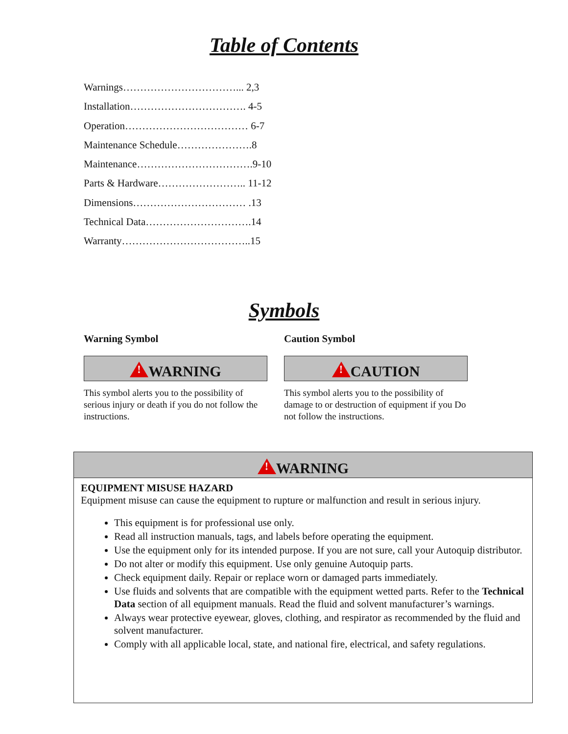Table of Contents
Warnings……………………………... 2,3
Installation……………………………. 4-5
Operation……………………………… 6-7
Maintenance Schedule………………….8
Maintenance…………………………….9-10
Parts & Hardware…………………….. 11-12
Dimensions…………………………… .13
Technical Data………………………….14
Warranty………………………………..15
Symbols
Warning Symbol
!WARNING
This symbol alerts you to the possibility of serious injury or death if you do not follow the instructions.
Caution Symbol
!CAUTION
This symbol alerts you to the possibility of damage to or destruction of equipment if you Do not follow the instructions.
!WARNING
EQUIPMENT MISUSE HAZARD
Equipment misuse can cause the equipment to rupture or malfunction and result in serious injury.
This equipment is for professional use only.
Read all instruction manuals, tags, and labels before operating the equipment.
Use the equipment only for its intended purpose. If you are not sure, call your Autoquip distributor.
Do not alter or modify this equipment. Use only genuine Autoquip parts.
Check equipment daily. Repair or replace worn or damaged parts immediately.
Use fluids and solvents that are compatible with the equipment wetted parts. Refer to the Technical Data section of all equipment manuals. Read the fluid and solvent manufacturer’s warnings.
Always wear protective eyewear, gloves, clothing, and respirator as recommended by the fluid and solvent manufacturer.
Comply with all applicable local, state, and national fire, electrical, and safety regulations.